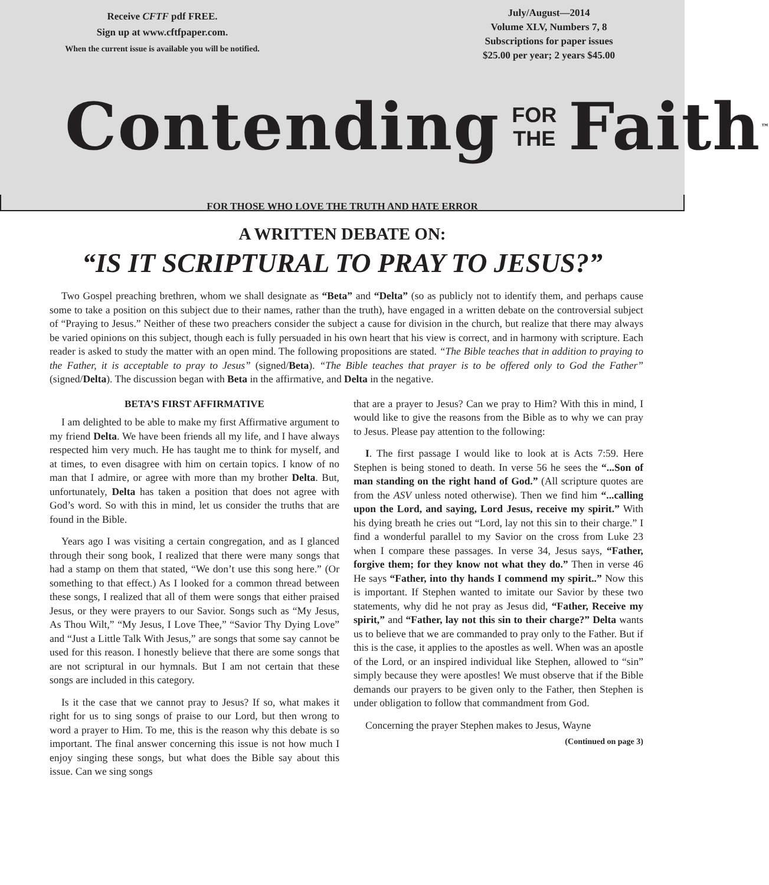Receive CFTF pdf FREE.
Sign up at www.cftfpaper.com.
When the current issue is available you will be notified.
July/August—2014
Volume XLV, Numbers 7, 8
Subscriptions for paper issues
$25.00 per year; 2 years $45.00
Contending FOR
THE Faith<sup>™</sup>
FOR THOSE WHO LOVE THE TRUTH AND HATE ERROR
A WRITTEN DEBATE ON:
“IS IT SCRIPTURAL TO PRAY TO JESUS?”
Two Gospel preaching brethren, whom we shall designate as “Beta” and “Delta” (so as publicly not to identify them, and perhaps cause some to take a position on this subject due to their names, rather than the truth), have engaged in a written debate on the controversial subject of “Praying to Jesus.” Neither of these two preachers consider the subject a cause for division in the church, but realize that there may always be varied opinions on this subject, though each is fully persuaded in his own heart that his view is correct, and in harmony with scripture. Each reader is asked to study the matter with an open mind. The following propositions are stated. “The Bible teaches that in addition to praying to the Father, it is acceptable to pray to Jesus” (signed/Beta). “The Bible teaches that prayer is to be offered only to God the Father” (signed/Delta). The discussion began with Beta in the affirmative, and Delta in the negative.
BETA’S FIRST AFFIRMATIVE
I am delighted to be able to make my first Affirmative argument to my friend Delta. We have been friends all my life, and I have always respected him very much. He has taught me to think for myself, and at times, to even disagree with him on certain topics. I know of no man that I admire, or agree with more than my brother Delta. But, unfortunately, Delta has taken a position that does not agree with God’s word. So with this in mind, let us consider the truths that are found in the Bible.
Years ago I was visiting a certain congregation, and as I glanced through their song book, I realized that there were many songs that had a stamp on them that stated, “We don’t use this song here.” (Or something to that effect.) As I looked for a common thread between these songs, I realized that all of them were songs that either praised Jesus, or they were prayers to our Savior. Songs such as “My Jesus, As Thou Wilt,” “My Jesus, I Love Thee,” “Savior Thy Dying Love” and “Just a Little Talk With Jesus,” are songs that some say cannot be used for this reason. I honestly believe that there are some songs that are not scriptural in our hymnals. But I am not certain that these songs are included in this category.
Is it the case that we cannot pray to Jesus? If so, what makes it right for us to sing songs of praise to our Lord, but then wrong to word a prayer to Him. To me, this is the reason why this debate is so important. The final answer concerning this issue is not how much I enjoy singing these songs, but what does the Bible say about this issue. Can we sing songs
that are a prayer to Jesus? Can we pray to Him? With this in mind, I would like to give the reasons from the Bible as to why we can pray to Jesus. Please pay attention to the following:
I. The first passage I would like to look at is Acts 7:59. Here Stephen is being stoned to death. In verse 56 he sees the “...Son of man standing on the right hand of God.” (All scripture quotes are from the ASV unless noted otherwise). Then we find him “...calling upon the Lord, and saying, Lord Jesus, receive my spirit.” With his dying breath he cries out “Lord, lay not this sin to their charge.” I find a wonderful parallel to my Savior on the cross from Luke 23 when I compare these passages. In verse 34, Jesus says, “Father, forgive them; for they know not what they do.” Then in verse 46 He says “Father, into thy hands I commend my spirit..” Now this is important. If Stephen wanted to imitate our Savior by these two statements, why did he not pray as Jesus did, “Father, Receive my spirit,” and “Father, lay not this sin to their charge?” Delta wants us to believe that we are commanded to pray only to the Father. But if this is the case, it applies to the apostles as well. When was an apostle of the Lord, or an inspired individual like Stephen, allowed to “sin” simply because they were apostles! We must observe that if the Bible demands our prayers to be given only to the Father, then Stephen is under obligation to follow that commandment from God.
Concerning the prayer Stephen makes to Jesus, Wayne
(Continued on page 3)